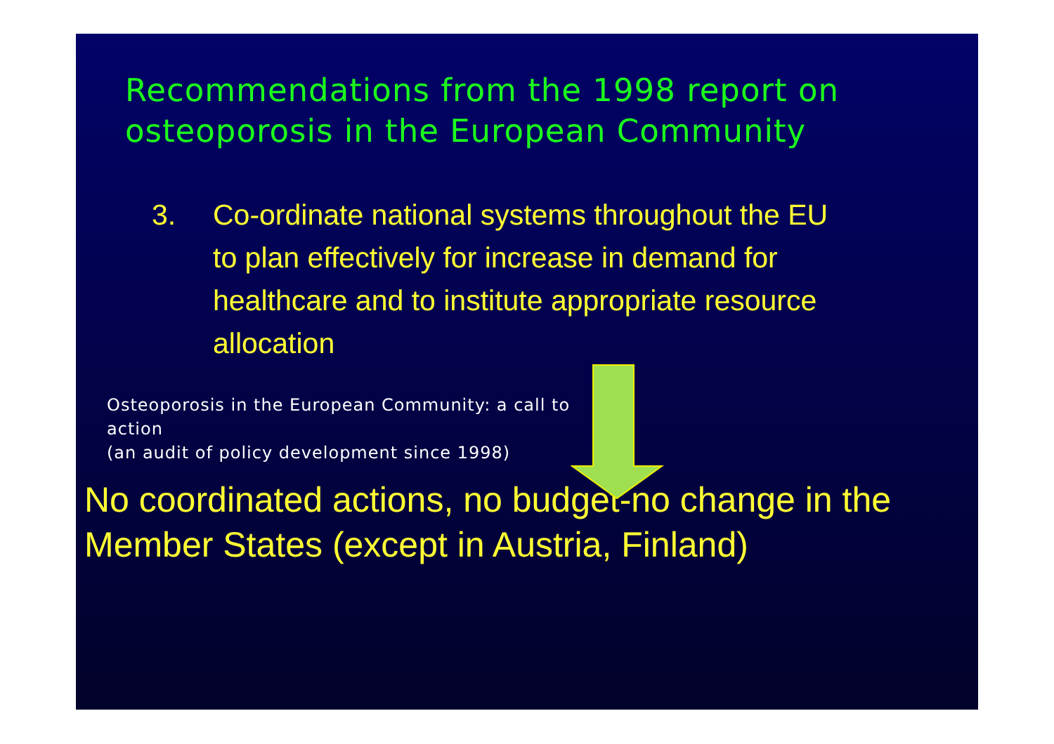Recommendations from the 1998 report on osteoporosis in the European Community
3. Co-ordinate national systems throughout the EU to plan effectively for increase in demand for healthcare and to institute appropriate resource allocation
Osteoporosis in the European Community: a call to action
(an audit of policy development since 1998)
No coordinated actions, no budget-no change in the Member States (except in Austria, Finland)